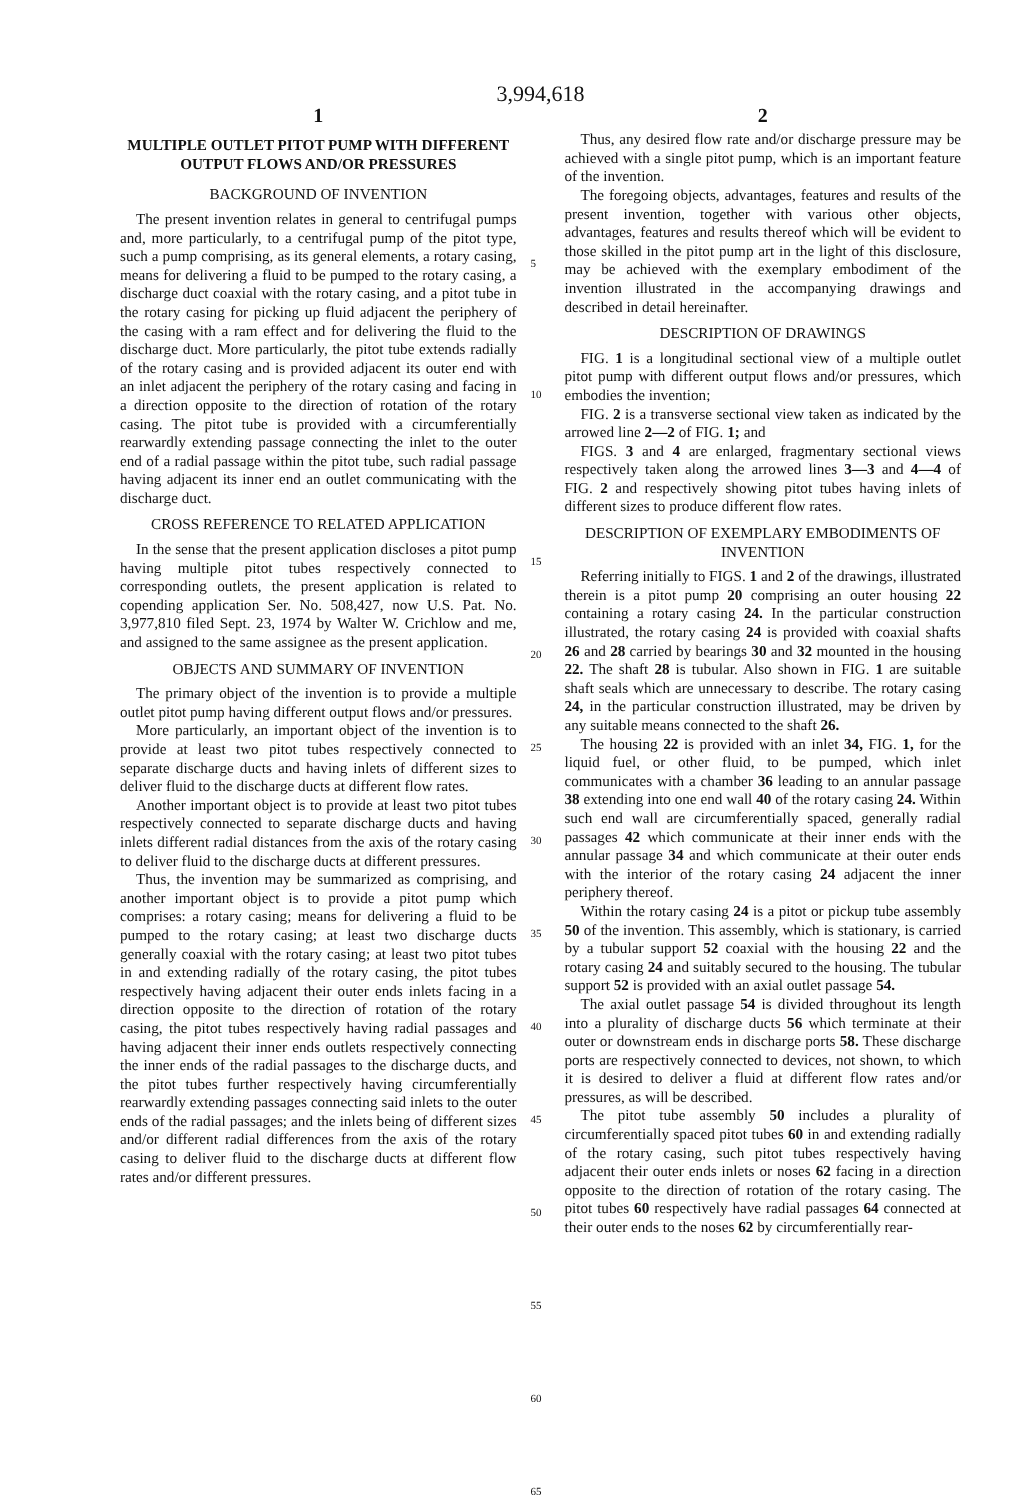3,994,618
1
MULTIPLE OUTLET PITOT PUMP WITH DIFFERENT OUTPUT FLOWS AND/OR PRESSURES
BACKGROUND OF INVENTION
The present invention relates in general to centrifugal pumps and, more particularly, to a centrifugal pump of the pitot type, such a pump comprising, as its general elements, a rotary casing, means for delivering a fluid to be pumped to the rotary casing, a discharge duct coaxial with the rotary casing, and a pitot tube in the rotary casing for picking up fluid adjacent the periphery of the casing with a ram effect and for delivering the fluid to the discharge duct. More particularly, the pitot tube extends radially of the rotary casing and is provided adjacent its outer end with an inlet adjacent the periphery of the rotary casing and facing in a direction opposite to the direction of rotation of the rotary casing. The pitot tube is provided with a circumferentially rearwardly extending passage connecting the inlet to the outer end of a radial passage within the pitot tube, such radial passage having adjacent its inner end an outlet communicating with the discharge duct.
CROSS REFERENCE TO RELATED APPLICATION
In the sense that the present application discloses a pitot pump having multiple pitot tubes respectively connected to corresponding outlets, the present application is related to copending application Ser. No. 508,427, now U.S. Pat. No. 3,977,810 filed Sept. 23, 1974 by Walter W. Crichlow and me, and assigned to the same assignee as the present application.
OBJECTS AND SUMMARY OF INVENTION
The primary object of the invention is to provide a multiple outlet pitot pump having different output flows and/or pressures.
More particularly, an important object of the invention is to provide at least two pitot tubes respectively connected to separate discharge ducts and having inlets of different sizes to deliver fluid to the discharge ducts at different flow rates.
Another important object is to provide at least two pitot tubes respectively connected to separate discharge ducts and having inlets different radial distances from the axis of the rotary casing to deliver fluid to the discharge ducts at different pressures.
Thus, the invention may be summarized as comprising, and another important object is to provide a pitot pump which comprises: a rotary casing; means for delivering a fluid to be pumped to the rotary casing; at least two discharge ducts generally coaxial with the rotary casing; at least two pitot tubes in and extending radially of the rotary casing, the pitot tubes respectively having adjacent their outer ends inlets facing in a direction opposite to the direction of rotation of the rotary casing, the pitot tubes respectively having radial passages and having adjacent their inner ends outlets respectively connecting the inner ends of the radial passages to the discharge ducts, and the pitot tubes further respectively having circumferentially rearwardly extending passages connecting said inlets to the outer ends of the radial passages; and the inlets being of different sizes and/or different radial differences from the axis of the rotary casing to deliver fluid to the discharge ducts at different flow rates and/or different pressures.
5
10
15
20
25
30
35
40
45
50
55
60
65
2
Thus, any desired flow rate and/or discharge pressure may be achieved with a single pitot pump, which is an important feature of the invention.
The foregoing objects, advantages, features and results of the present invention, together with various other objects, advantages, features and results thereof which will be evident to those skilled in the pitot pump art in the light of this disclosure, may be achieved with the exemplary embodiment of the invention illustrated in the accompanying drawings and described in detail hereinafter.
DESCRIPTION OF DRAWINGS
FIG. 1 is a longitudinal sectional view of a multiple outlet pitot pump with different output flows and/or pressures, which embodies the invention;
FIG. 2 is a transverse sectional view taken as indicated by the arrowed line 2—2 of FIG. 1; and
FIGS. 3 and 4 are enlarged, fragmentary sectional views respectively taken along the arrowed lines 3—3 and 4—4 of FIG. 2 and respectively showing pitot tubes having inlets of different sizes to produce different flow rates.
DESCRIPTION OF EXEMPLARY EMBODIMENTS OF INVENTION
Referring initially to FIGS. 1 and 2 of the drawings, illustrated therein is a pitot pump 20 comprising an outer housing 22 containing a rotary casing 24. In the particular construction illustrated, the rotary casing 24 is provided with coaxial shafts 26 and 28 carried by bearings 30 and 32 mounted in the housing 22. The shaft 28 is tubular. Also shown in FIG. 1 are suitable shaft seals which are unnecessary to describe. The rotary casing 24, in the particular construction illustrated, may be driven by any suitable means connected to the shaft 26.
The housing 22 is provided with an inlet 34, FIG. 1, for the liquid fuel, or other fluid, to be pumped, which inlet communicates with a chamber 36 leading to an annular passage 38 extending into one end wall 40 of the rotary casing 24. Within such end wall are circumferentially spaced, generally radial passages 42 which communicate at their inner ends with the annular passage 34 and which communicate at their outer ends with the interior of the rotary casing 24 adjacent the inner periphery thereof.
Within the rotary casing 24 is a pitot or pickup tube assembly 50 of the invention. This assembly, which is stationary, is carried by a tubular support 52 coaxial with the housing 22 and the rotary casing 24 and suitably secured to the housing. The tubular support 52 is provided with an axial outlet passage 54.
The axial outlet passage 54 is divided throughout its length into a plurality of discharge ducts 56 which terminate at their outer or downstream ends in discharge ports 58. These discharge ports are respectively connected to devices, not shown, to which it is desired to deliver a fluid at different flow rates and/or pressures, as will be described.
The pitot tube assembly 50 includes a plurality of circumferentially spaced pitot tubes 60 in and extending radially of the rotary casing, such pitot tubes respectively having adjacent their outer ends inlets or noses 62 facing in a direction opposite to the direction of rotation of the rotary casing. The pitot tubes 60 respectively have radial passages 64 connected at their outer ends to the noses 62 by circumferentially rear-